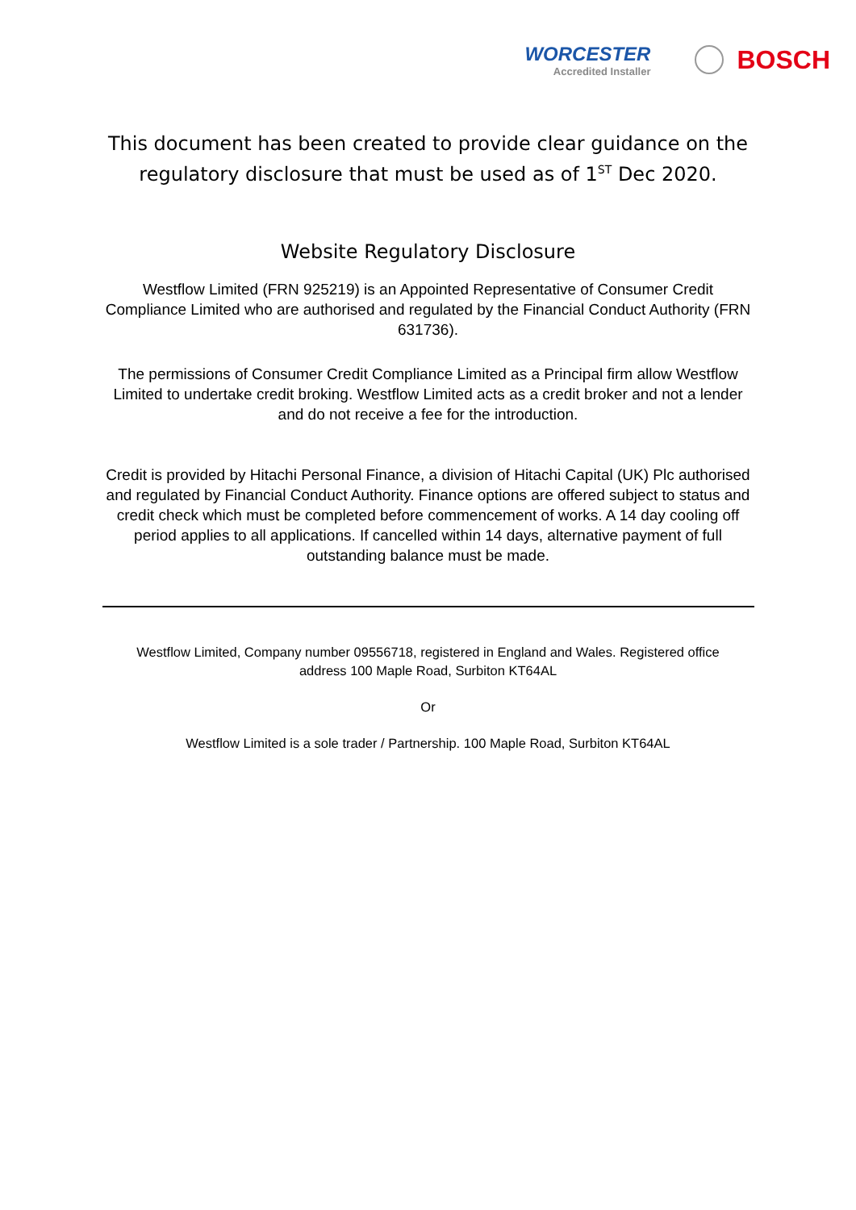WORCESTER
Accredited Installer
BOSCH
This document has been created to provide clear guidance on the
regulatory disclosure that must be used as of 1<sup>ST</sup> Dec 2020.
Website Regulatory Disclosure
Westflow Limited (FRN 925219) is an Appointed Representative of Consumer Credit Compliance Limited who are authorised and regulated by the Financial Conduct Authority (FRN 631736).
The permissions of Consumer Credit Compliance Limited as a Principal firm allow Westflow Limited to undertake credit broking. Westflow Limited acts as a credit broker and not a lender and do not receive a fee for the introduction.
Credit is provided by Hitachi Personal Finance, a division of Hitachi Capital (UK) Plc authorised and regulated by Financial Conduct Authority. Finance options are offered subject to status and credit check which must be completed before commencement of works. A 14 day cooling off period applies to all applications. If cancelled within 14 days, alternative payment of full outstanding balance must be made.
Westflow Limited, Company number 09556718, registered in England and Wales. Registered office address 100 Maple Road, Surbiton KT64AL
Or
Westflow Limited is a sole trader / Partnership. 100 Maple Road, Surbiton KT64AL